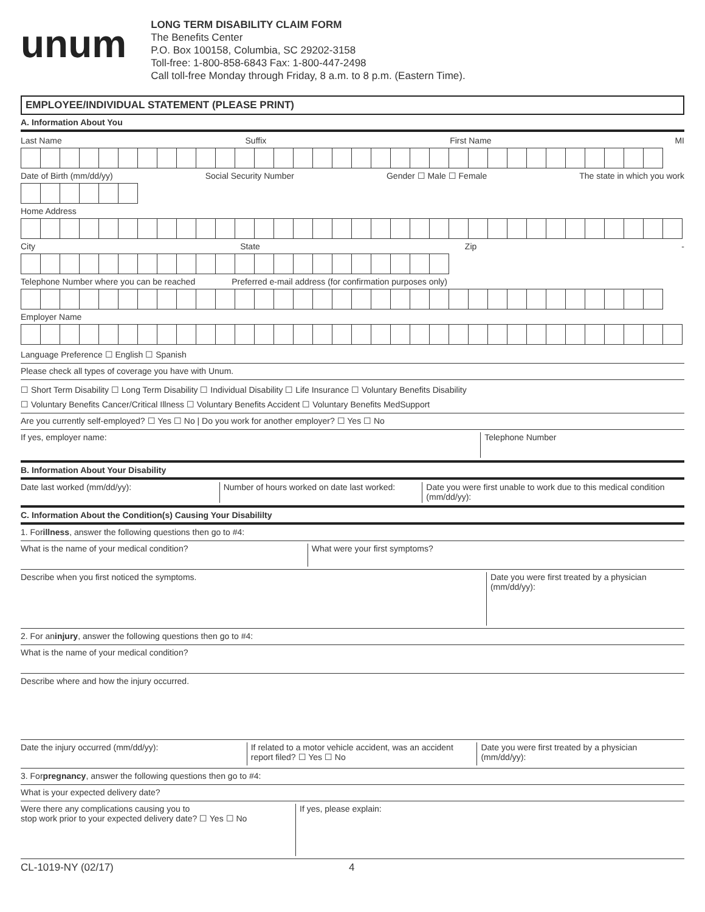unum
LONG TERM DISABILITY CLAIM FORM
The Benefits Center
P.O. Box 100158, Columbia, SC 29202-3158
Toll-free: 1-800-858-6843 Fax: 1-800-447-2498
Call toll-free Monday through Friday, 8 a.m. to 8 p.m. (Eastern Time).
EMPLOYEE/INDIVIDUAL STATEMENT (PLEASE PRINT)
A. Information About You
Last Name Suffix First Name MI
Date of Birth (mm/dd/yy) Social Security Number Gender ☐ Male ☐ Female The state in which you work
Home Address
City State Zip -
Telephone Number where you can be reached Preferred e-mail address (for confirmation purposes only)
Employer Name
Language Preference ☐ English ☐ Spanish
Please check all types of coverage you have with Unum.
☐ Short Term Disability ☐ Long Term Disability ☐ Individual Disability ☐ Life Insurance ☐ Voluntary Benefits Disability
☐ Voluntary Benefits Cancer/Critical Illness ☐ Voluntary Benefits Accident ☐ Voluntary Benefits MedSupport
Are you currently self-employed? ☐ Yes ☐ No | Do you work for another employer? ☐ Yes ☐ No
If yes, employer name: Telephone Number
B. Information About Your Disability
Date last worked (mm/dd/yy): Number of hours worked on date last worked:
Date you were first unable to work due to this medical condition (mm/dd/yy):
C. Information About the Condition(s) Causing Your Disabililty
1. For illness, answer the following questions then go to #4:
What is the name of your medical condition?
What were your first symptoms?
Describe when you first noticed the symptoms.
Date you were first treated by a physician (mm/dd/yy):
2. For an injury, answer the following questions then go to #4:
What is the name of your medical condition?
Describe where and how the injury occurred.
Date the injury occurred (mm/dd/yy):
If related to a motor vehicle accident, was an accident report filed? ☐ Yes ☐ No
Date you were first treated by a physician (mm/dd/yy):
3. For pregnancy, answer the following questions then go to #4:
What is your expected delivery date?
Were there any complications causing you to
stop work prior to your expected delivery date? ☐ Yes ☐ No
If yes, please explain:
CL-1019-NY (02/17) 4